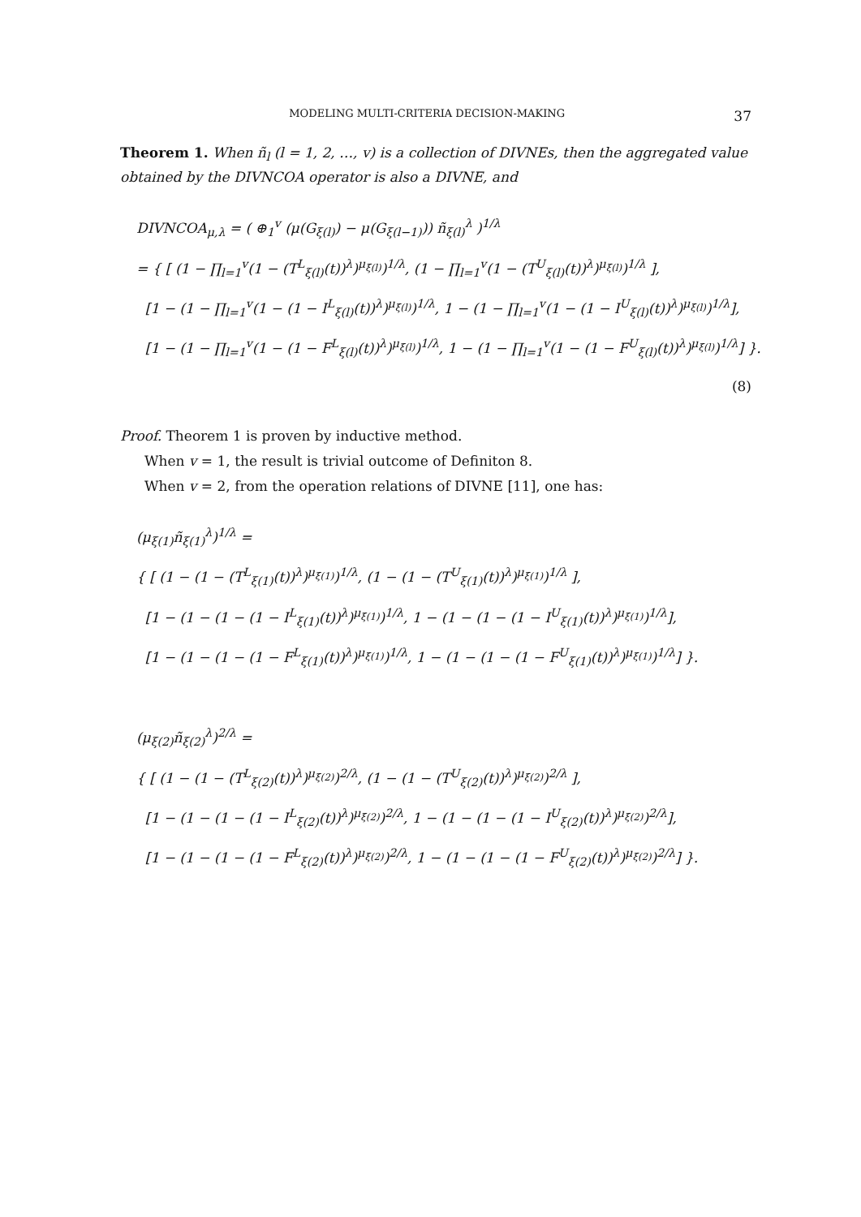MODELING MULTI-CRITERIA DECISION-MAKING 37
Theorem 1. When ñ<sub>l</sub> (l = 1, 2, …, v) is a collection of DIVNEs, then the aggregated value obtained by the DIVNCOA operator is also a DIVNE, and
DIVNCOA<sub>μ,λ</sub> = ( ⊕<sub>1</sub><sup>v</sup> (μ(G<sub>ξ(l)</sub>) − μ(G<sub>ξ(l−1)</sub>)) ñ<sub>ξ(l)</sub><sup>λ</sup> )<sup>1/λ</sup>
= { [ (1 − ∏<sub>l=1</sub><sup>v</sup>(1 − (T<sup>L</sup><sub>ξ(l)</sub>(t))<sup>λ</sup>)<sup>μ<sub>ξ(l)</sub></sup>)<sup>1/λ</sup>, (1 − ∏<sub>l=1</sub><sup>v</sup>(1 − (T<sup>U</sup><sub>ξ(l)</sub>(t))<sup>λ</sup>)<sup>μ<sub>ξ(l)</sub></sup>)<sup>1/λ</sup> ],
[1 − (1 − ∏<sub>l=1</sub><sup>v</sup>(1 − (1 − I<sup>L</sup><sub>ξ(l)</sub>(t))<sup>λ</sup>)<sup>μ<sub>ξ(l)</sub></sup>)<sup>1/λ</sup>, 1 − (1 − ∏<sub>l=1</sub><sup>v</sup>(1 − (1 − I<sup>U</sup><sub>ξ(l)</sub>(t))<sup>λ</sup>)<sup>μ<sub>ξ(l)</sub></sup>)<sup>1/λ</sup>],
[1 − (1 − ∏<sub>l=1</sub><sup>v</sup>(1 − (1 − F<sup>L</sup><sub>ξ(l)</sub>(t))<sup>λ</sup>)<sup>μ<sub>ξ(l)</sub></sup>)<sup>1/λ</sup>, 1 − (1 − ∏<sub>l=1</sub><sup>v</sup>(1 − (1 − F<sup>U</sup><sub>ξ(l)</sub>(t))<sup>λ</sup>)<sup>μ<sub>ξ(l)</sub></sup>)<sup>1/λ</sup>] }.
(8)
Proof. Theorem 1 is proven by inductive method.
When v = 1, the result is trivial outcome of Definiton 8.
When v = 2, from the operation relations of DIVNE [11], one has:
(μ<sub>ξ(1)</sub>ñ<sub>ξ(1)</sub><sup>λ</sup>)<sup>1/λ</sup> =
{ [ (1 − (1 − (T<sup>L</sup><sub>ξ(1)</sub>(t))<sup>λ</sup>)<sup>μ<sub>ξ(1)</sub></sup>)<sup>1/λ</sup>, (1 − (1 − (T<sup>U</sup><sub>ξ(1)</sub>(t))<sup>λ</sup>)<sup>μ<sub>ξ(1)</sub></sup>)<sup>1/λ</sup> ],
[1 − (1 − (1 − (1 − I<sup>L</sup><sub>ξ(1)</sub>(t))<sup>λ</sup>)<sup>μ<sub>ξ(1)</sub></sup>)<sup>1/λ</sup>, 1 − (1 − (1 − (1 − I<sup>U</sup><sub>ξ(1)</sub>(t))<sup>λ</sup>)<sup>μ<sub>ξ(1)</sub></sup>)<sup>1/λ</sup>],
[1 − (1 − (1 − (1 − F<sup>L</sup><sub>ξ(1)</sub>(t))<sup>λ</sup>)<sup>μ<sub>ξ(1)</sub></sup>)<sup>1/λ</sup>, 1 − (1 − (1 − (1 − F<sup>U</sup><sub>ξ(1)</sub>(t))<sup>λ</sup>)<sup>μ<sub>ξ(1)</sub></sup>)<sup>1/λ</sup>] }.
(μ<sub>ξ(2)</sub>ñ<sub>ξ(2)</sub><sup>λ</sup>)<sup>2/λ</sup> =
{ [ (1 − (1 − (T<sup>L</sup><sub>ξ(2)</sub>(t))<sup>λ</sup>)<sup>μ<sub>ξ(2)</sub></sup>)<sup>2/λ</sup>, (1 − (1 − (T<sup>U</sup><sub>ξ(2)</sub>(t))<sup>λ</sup>)<sup>μ<sub>ξ(2)</sub></sup>)<sup>2/λ</sup> ],
[1 − (1 − (1 − (1 − I<sup>L</sup><sub>ξ(2)</sub>(t))<sup>λ</sup>)<sup>μ<sub>ξ(2)</sub></sup>)<sup>2/λ</sup>, 1 − (1 − (1 − (1 − I<sup>U</sup><sub>ξ(2)</sub>(t))<sup>λ</sup>)<sup>μ<sub>ξ(2)</sub></sup>)<sup>2/λ</sup>],
[1 − (1 − (1 − (1 − F<sup>L</sup><sub>ξ(2)</sub>(t))<sup>λ</sup>)<sup>μ<sub>ξ(2)</sub></sup>)<sup>2/λ</sup>, 1 − (1 − (1 − (1 − F<sup>U</sup><sub>ξ(2)</sub>(t))<sup>λ</sup>)<sup>μ<sub>ξ(2)</sub></sup>)<sup>2/λ</sup>] }.